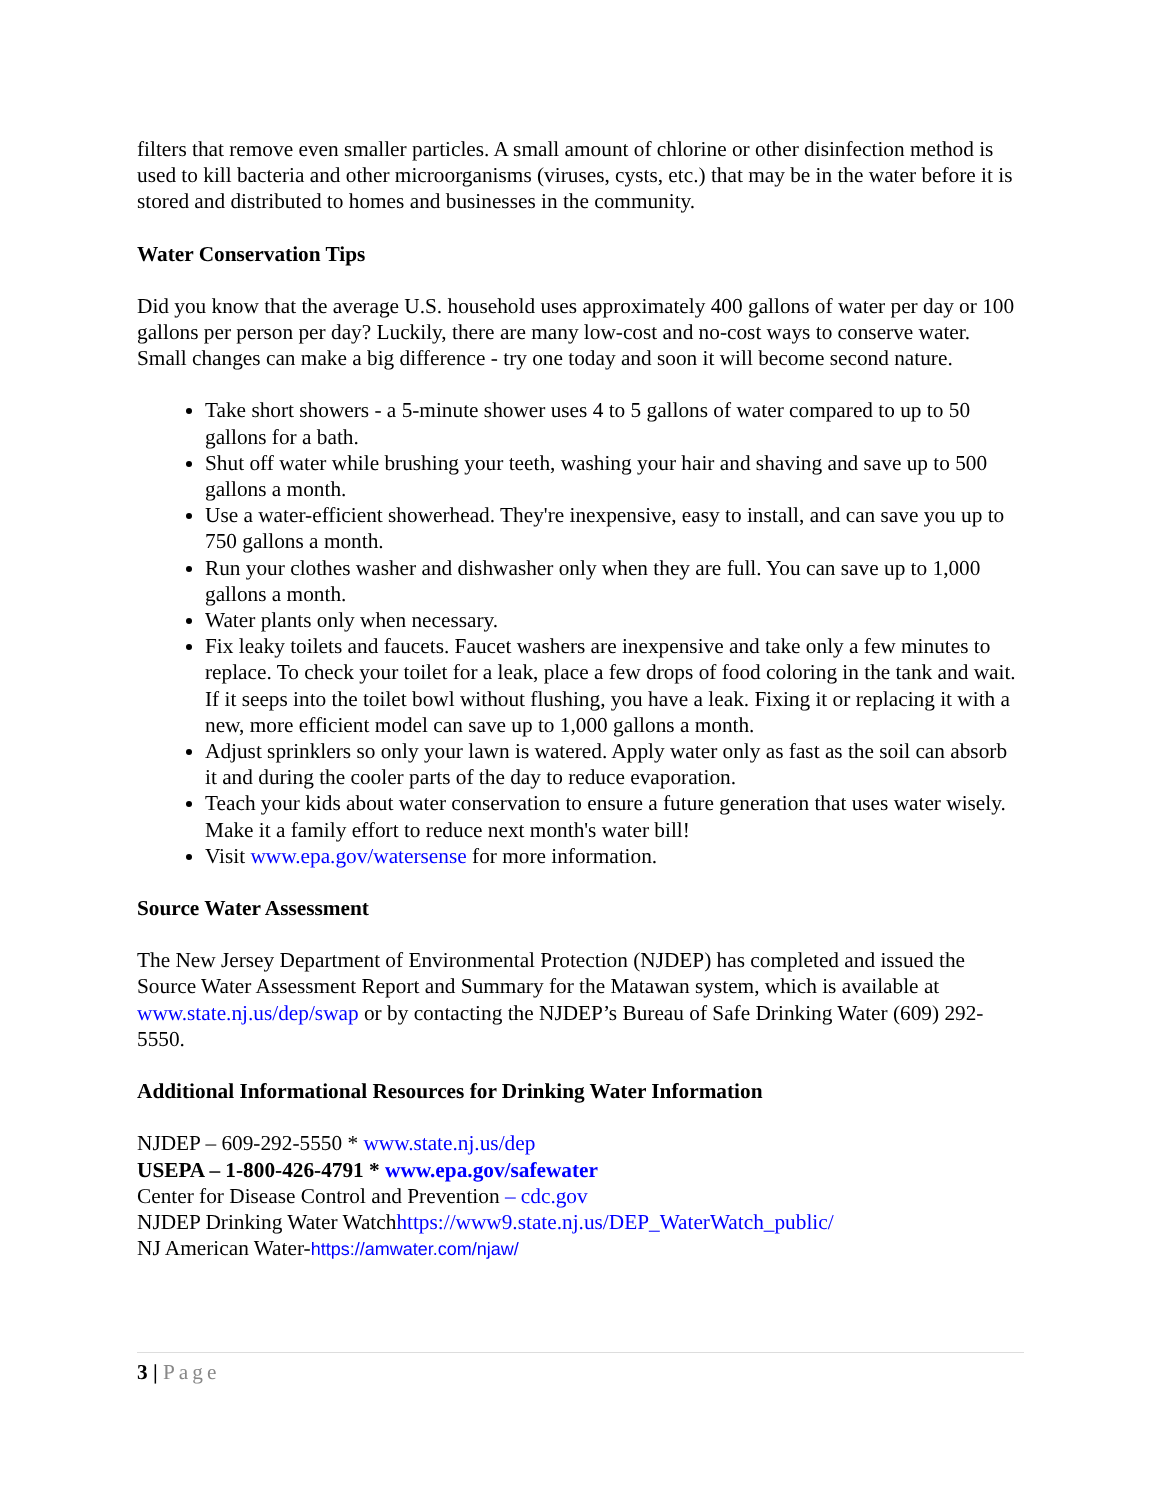filters that remove even smaller particles. A small amount of chlorine or other disinfection method is used to kill bacteria and other microorganisms (viruses, cysts, etc.) that may be in the water before it is stored and distributed to homes and businesses in the community.
Water Conservation Tips
Did you know that the average U.S. household uses approximately 400 gallons of water per day or 100 gallons per person per day? Luckily, there are many low-cost and no-cost ways to conserve water. Small changes can make a big difference - try one today and soon it will become second nature.
Take short showers - a 5-minute shower uses 4 to 5 gallons of water compared to up to 50 gallons for a bath.
Shut off water while brushing your teeth, washing your hair and shaving and save up to 500 gallons a month.
Use a water-efficient showerhead. They're inexpensive, easy to install, and can save you up to 750 gallons a month.
Run your clothes washer and dishwasher only when they are full. You can save up to 1,000 gallons a month.
Water plants only when necessary.
Fix leaky toilets and faucets. Faucet washers are inexpensive and take only a few minutes to replace. To check your toilet for a leak, place a few drops of food coloring in the tank and wait. If it seeps into the toilet bowl without flushing, you have a leak. Fixing it or replacing it with a new, more efficient model can save up to 1,000 gallons a month.
Adjust sprinklers so only your lawn is watered. Apply water only as fast as the soil can absorb it and during the cooler parts of the day to reduce evaporation.
Teach your kids about water conservation to ensure a future generation that uses water wisely. Make it a family effort to reduce next month's water bill!
Visit www.epa.gov/watersense for more information.
Source Water Assessment
The New Jersey Department of Environmental Protection (NJDEP) has completed and issued the Source Water Assessment Report and Summary for the Matawan system, which is available at www.state.nj.us/dep/swap or by contacting the NJDEP’s Bureau of Safe Drinking Water (609) 292-5550.
Additional Informational Resources for Drinking Water Information
NJDEP – 609-292-5550 * www.state.nj.us/dep
USEPA – 1-800-426-4791 * www.epa.gov/safewater
Center for Disease Control and Prevention – cdc.gov
NJDEP Drinking Water Watchhttps://www9.state.nj.us/DEP_WaterWatch_public/
NJ American Water-https://amwater.com/njaw/
3 | Page